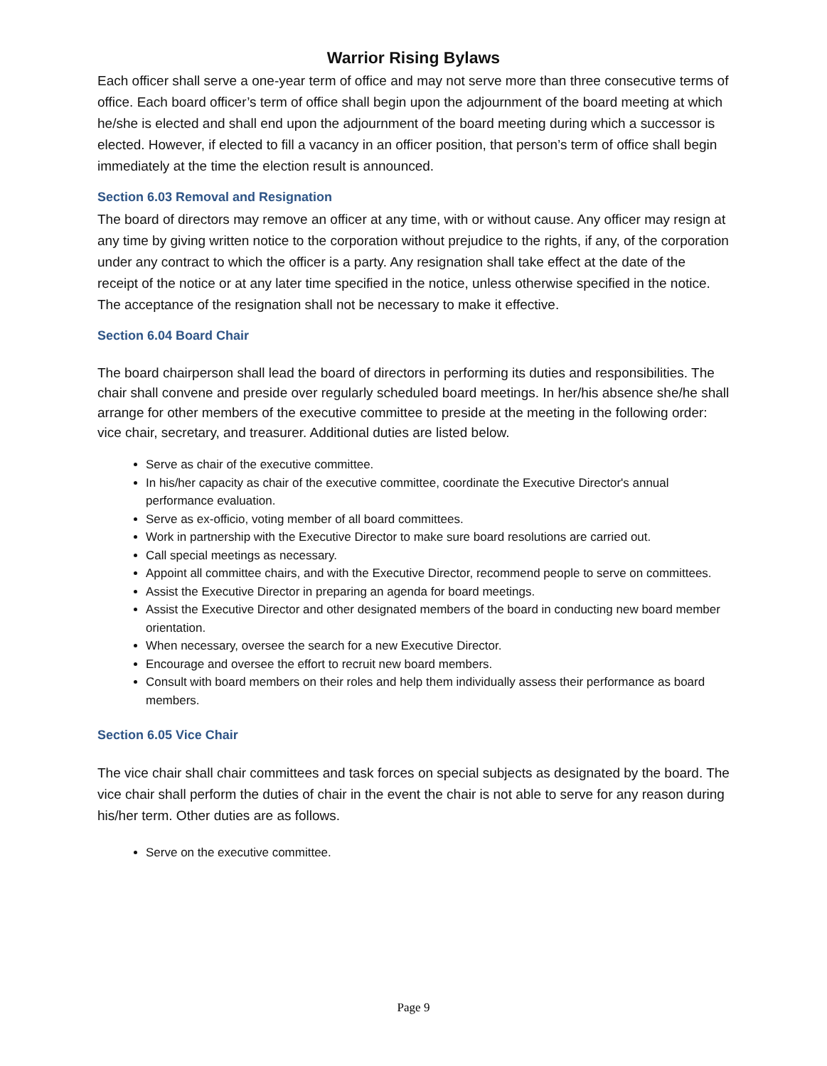Warrior Rising Bylaws
Each officer shall serve a one-year term of office and may not serve more than three consecutive terms of office. Each board officer’s term of office shall begin upon the adjournment of the board meeting at which he/she is elected and shall end upon the adjournment of the board meeting during which a successor is elected. However, if elected to fill a vacancy in an officer position, that person’s term of office shall begin immediately at the time the election result is announced.
Section 6.03 Removal and Resignation
The board of directors may remove an officer at any time, with or without cause. Any officer may resign at any time by giving written notice to the corporation without prejudice to the rights, if any, of the corporation under any contract to which the officer is a party. Any resignation shall take effect at the date of the receipt of the notice or at any later time specified in the notice, unless otherwise specified in the notice. The acceptance of the resignation shall not be necessary to make it effective.
Section 6.04 Board Chair
The board chairperson shall lead the board of directors in performing its duties and responsibilities. The chair shall convene and preside over regularly scheduled board meetings. In her/his absence she/he shall arrange for other members of the executive committee to preside at the meeting in the following order: vice chair, secretary, and treasurer. Additional duties are listed below.
Serve as chair of the executive committee.
In his/her capacity as chair of the executive committee, coordinate the Executive Director's annual performance evaluation.
Serve as ex-officio, voting member of all board committees.
Work in partnership with the Executive Director to make sure board resolutions are carried out.
Call special meetings as necessary.
Appoint all committee chairs, and with the Executive Director, recommend people to serve on committees.
Assist the Executive Director in preparing an agenda for board meetings.
Assist the Executive Director and other designated members of the board in conducting new board member orientation.
When necessary, oversee the search for a new Executive Director.
Encourage and oversee the effort to recruit new board members.
Consult with board members on their roles and help them individually assess their performance as board members.
Section 6.05 Vice Chair
The vice chair shall chair committees and task forces on special subjects as designated by the board. The vice chair shall perform the duties of chair in the event the chair is not able to serve for any reason during his/her term. Other duties are as follows.
Serve on the executive committee.
Page 9